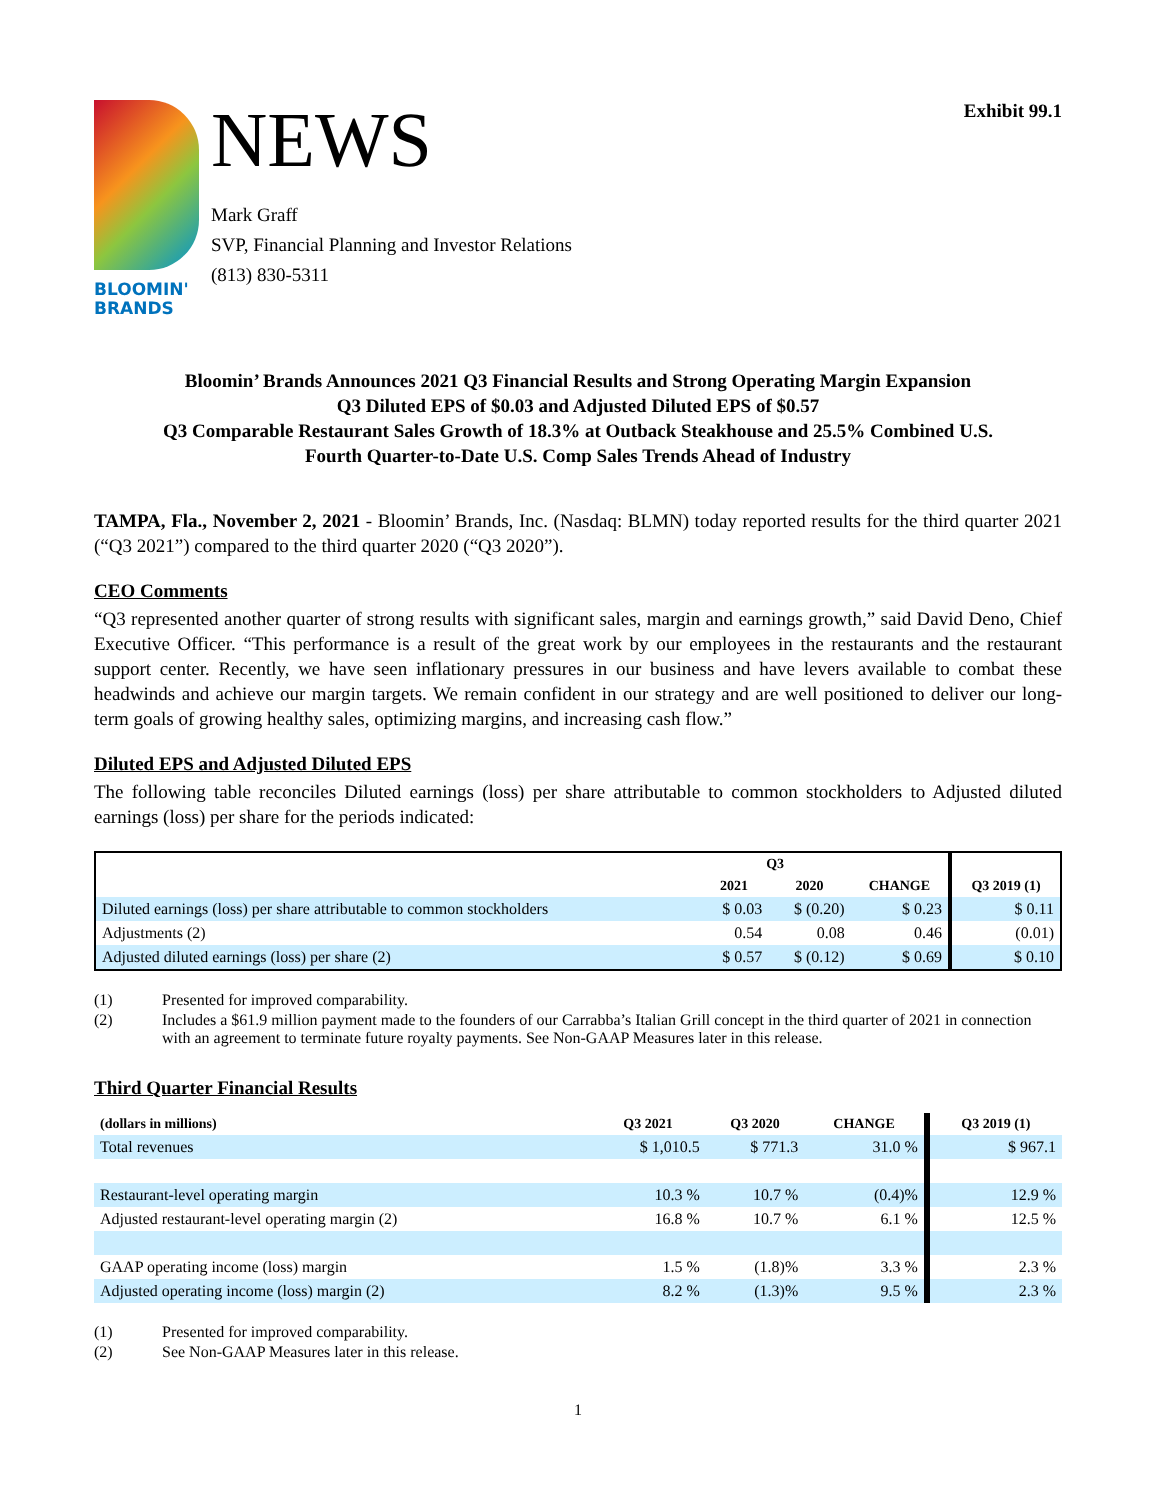BLOOMIN'
BRANDS
NEWS
Mark Graff
SVP, Financial Planning and Investor Relations
(813) 830-5311
Exhibit 99.1
Bloomin’ Brands Announces 2021 Q3 Financial Results and Strong Operating Margin Expansion
Q3 Diluted EPS of $0.03 and Adjusted Diluted EPS of $0.57
Q3 Comparable Restaurant Sales Growth of 18.3% at Outback Steakhouse and 25.5% Combined U.S.
Fourth Quarter-to-Date U.S. Comp Sales Trends Ahead of Industry
TAMPA, Fla., November 2, 2021 - Bloomin’ Brands, Inc. (Nasdaq: BLMN) today reported results for the third quarter 2021 (“Q3 2021”) compared to the third quarter 2020 (“Q3 2020”).
CEO Comments
“Q3 represented another quarter of strong results with significant sales, margin and earnings growth,” said David Deno, Chief Executive Officer. “This performance is a result of the great work by our employees in the restaurants and the restaurant support center. Recently, we have seen inflationary pressures in our business and have levers available to combat these headwinds and achieve our margin targets. We remain confident in our strategy and are well positioned to deliver our long-term goals of growing healthy sales, optimizing margins, and increasing cash flow.”
Diluted EPS and Adjusted Diluted EPS
The following table reconciles Diluted earnings (loss) per share attributable to common stockholders to Adjusted diluted earnings (loss) per share for the periods indicated:
| | Q3 | | | |
| --- | --- | --- | --- | --- |
| | 2021 | 2020 | CHANGE | Q3 2019 (1) |
| Diluted earnings (loss) per share attributable to common stockholders | $ 0.03 | $ (0.20) | $ 0.23 | $ 0.11 |
| Adjustments (2) | 0.54 | 0.08 | 0.46 | (0.01) |
| Adjusted diluted earnings (loss) per share (2) | $ 0.57 | $ (0.12) | $ 0.69 | $ 0.10 |
(1) Presented for improved comparability.
(2) Includes a $61.9 million payment made to the founders of our Carrabba’s Italian Grill concept in the third quarter of 2021 in connection with an agreement to terminate future royalty payments. See Non-GAAP Measures later in this release.
Third Quarter Financial Results
| (dollars in millions) | Q3 2021 | Q3 2020 | CHANGE | Q3 2019 (1) |
| --- | --- | --- | --- | --- |
| Total revenues | $ 1,010.5 | $ 771.3 | 31.0 % | $ 967.1 |
| Restaurant-level operating margin | 10.3 % | 10.7 % | (0.4)% | 12.9 % |
| Adjusted restaurant-level operating margin (2) | 16.8 % | 10.7 % | 6.1 % | 12.5 % |
| GAAP operating income (loss) margin | 1.5 % | (1.8)% | 3.3 % | 2.3 % |
| Adjusted operating income (loss) margin (2) | 8.2 % | (1.3)% | 9.5 % | 2.3 % |
(1) Presented for improved comparability.
(2) See Non-GAAP Measures later in this release.
1